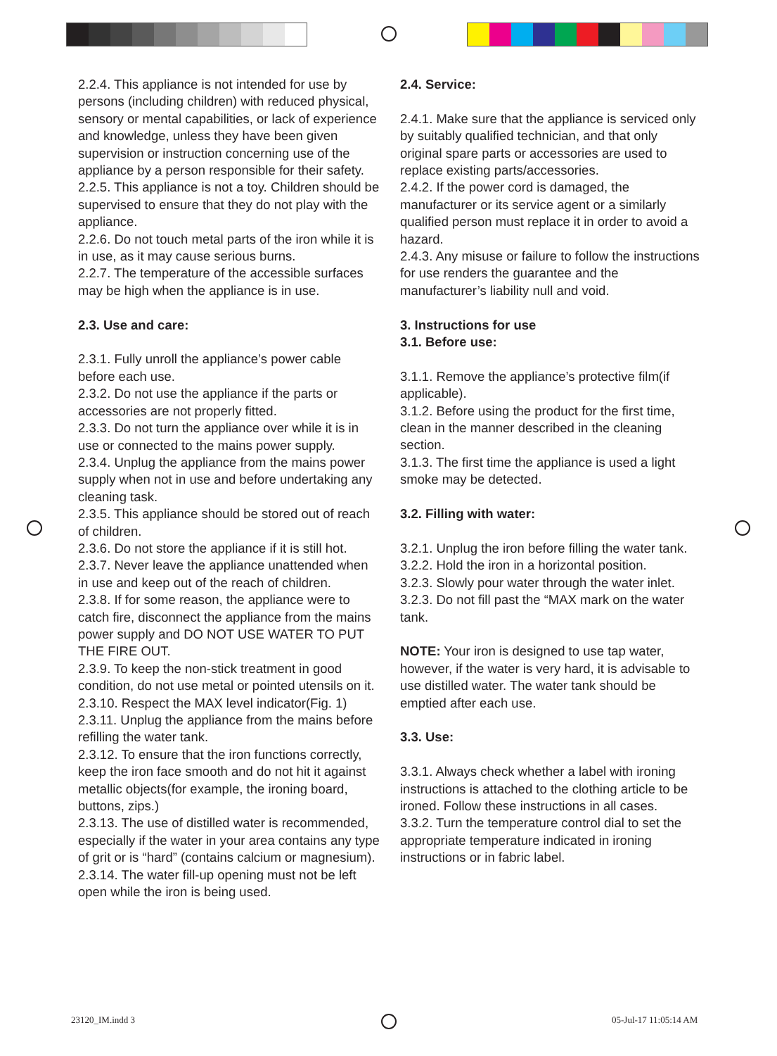2.2.4. This appliance is not intended for use by persons (including children) with reduced physical, sensory or mental capabilities, or lack of experience and knowledge, unless they have been given supervision or instruction concerning use of the appliance by a person responsible for their safety.
2.2.5. This appliance is not a toy. Children should be supervised to ensure that they do not play with the appliance.
2.2.6. Do not touch metal parts of the iron while it is in use, as it may cause serious burns.
2.2.7. The temperature of the accessible surfaces may be high when the appliance is in use.
2.3. Use and care:
2.3.1. Fully unroll the appliance’s power cable before each use.
2.3.2. Do not use the appliance if the parts or accessories are not properly fitted.
2.3.3. Do not turn the appliance over while it is in use or connected to the mains power supply.
2.3.4. Unplug the appliance from the mains power supply when not in use and before undertaking any cleaning task.
2.3.5. This appliance should be stored out of reach of children.
2.3.6. Do not store the appliance if it is still hot.
2.3.7. Never leave the appliance unattended when in use and keep out of the reach of children.
2.3.8. If for some reason, the appliance were to catch fire, disconnect the appliance from the mains power supply and DO NOT USE WATER TO PUT THE FIRE OUT.
2.3.9. To keep the non-stick treatment in good condition, do not use metal or pointed utensils on it.
2.3.10. Respect the MAX level indicator(Fig. 1)
2.3.11. Unplug the appliance from the mains before refilling the water tank.
2.3.12. To ensure that the iron functions correctly, keep the iron face smooth and do not hit it against metallic objects(for example, the ironing board, buttons, zips.)
2.3.13. The use of distilled water is recommended, especially if the water in your area contains any type of grit or is “hard” (contains calcium or magnesium).
2.3.14. The water fill-up opening must not be left open while the iron is being used.
2.4. Service:
2.4.1. Make sure that the appliance is serviced only by suitably qualified technician, and that only original spare parts or accessories are used to replace existing parts/accessories.
2.4.2. If the power cord is damaged, the manufacturer or its service agent or a similarly qualified person must replace it in order to avoid a hazard.
2.4.3. Any misuse or failure to follow the instructions for use renders the guarantee and the manufacturer’s liability null and void.
3. Instructions for use
3.1. Before use:
3.1.1. Remove the appliance’s protective film(if applicable).
3.1.2. Before using the product for the first time, clean in the manner described in the cleaning section.
3.1.3. The first time the appliance is used a light smoke may be detected.
3.2. Filling with water:
3.2.1. Unplug the iron before filling the water tank.
3.2.2. Hold the iron in a horizontal position.
3.2.3. Slowly pour water through the water inlet.
3.2.3. Do not fill past the “MAX mark on the water tank.
NOTE: Your iron is designed to use tap water, however, if the water is very hard, it is advisable to use distilled water. The water tank should be emptied after each use.
3.3. Use:
3.3.1. Always check whether a label with ironing instructions is attached to the clothing article to be ironed. Follow these instructions in all cases.
3.3.2. Turn the temperature control dial to set the appropriate temperature indicated in ironing instructions or in fabric label.
23120_IM.indd 3 05-Jul-17 11:05:14 AM